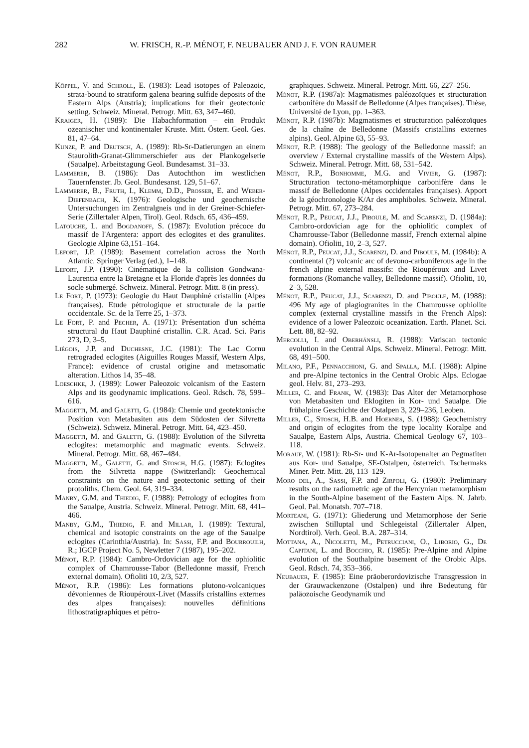282 W. FRISCH, R.-P. MÉNOT, F. NEUBAUER AND J. F. VON RAUMER
Köppel, V. and Schroll, E. (1983): Lead isotopes of Paleozoic, strata-bound to stratiform galena bearing sulfide deposits of the Eastern Alps (Austria); implications for their geotectonic setting. Schweiz. Mineral. Petrogr. Mitt. 63, 347–460.
Kraiger, H. (1989): Die Habachformation – ein Produkt ozeanischer und kontinentaler Kruste. Mitt. Österr. Geol. Ges. 81, 47–64.
Kunze, P. and Deutsch, A. (1989): Rb-Sr-Datierungen an einem Staurolith-Granat-Glimmerschiefer aus der Plankogelserie (Saualpe). Arbeitstagung Geol. Bundesamst. 31–33.
Lammerer, B. (1986): Das Autochthon im westlichen Tauernfenster. Jb. Geol. Bundesanst. 129, 51–67.
Lammerer, B., Fruth, I., Klemm, D.D., Prosser, E. and Weber-Diefenbach, K. (1976): Geologische und geochemische Untersuchungen im Zentralgneis und in der Greiner-Schiefer-Serie (Zillertaler Alpen, Tirol). Geol. Rdsch. 65, 436–459.
Latouche, L. and Bogdanoff, S. (1987): Evolution précoce du massif de l'Argentera: apport des eclogites et des granulites. Geologie Alpine 63,151–164.
Lefort, J.P. (1989): Basement correlation across the North Atlantic. Springer Verlag (ed.), 1–148.
Lefort, J.P. (1990): Cinématique de la collision Gondwana-Laurentia entre la Bretagne et la Floride d'après les données du socle submergé. Schweiz. Mineral. Petrogr. Mitt. 8 (in press).
Le Fort, P. (1973): Geologie du Haut Dauphiné cristallin (Alpes françaises). Etude pétrologique et structurale de la partie occidentale. Sc. de la Terre 25, 1–373.
Le Fort, P. and Pecher, A. (1971): Présentation d'un schéma structural du Haut Dauphiné cristallin. C.R. Acad. Sci. Paris 273, D, 3–5.
Liégois, J.P. and Duchesne, J.C. (1981): The Lac Cornu retrograded eclogites (Aiguilles Rouges Massif, Western Alps, France): evidence of crustal origine and metasomatic alteration. Lithos 14, 35–48.
Loeschke, J. (1989): Lower Paleozoic volcanism of the Eastern Alps and its geodynamic implications. Geol. Rdsch. 78, 599–616.
Maggetti, M. and Galetti, G. (1984): Chemie und geotektonische Position von Metabasiten aus dem Südosten der Silvretta (Schweiz). Schweiz. Mineral. Petrogr. Mitt. 64, 423–450.
Maggetti, M. and Galetti, G. (1988): Evolution of the Silvretta eclogites: metamorphic and magmatic events. Schweiz. Mineral. Petrogr. Mitt. 68, 467–484.
Maggetti, M., Galetti, G. and Stosch, H.G. (1987): Eclogites from the Silvretta nappe (Switzerland): Geochemical constraints on the nature and geotectonic setting of their protoliths. Chem. Geol. 64, 319–334.
Manby, G.M. and Thiedig, F. (1988): Petrology of eclogites from the Saualpe, Austria. Schweiz. Mineral. Petrogr. Mitt. 68, 441–466.
Manby, G.M., Thiedig, F. and Millar, I. (1989): Textural, chemical and isotopic constraints on the age of the Saualpe eclogites (Carinthia/Austria). In: Sassi, F.P. and Bourrouilh, R.; IGCP Project No. 5, Newletter 7 (1987), 195–202.
Ménot, R.P. (1984): Cambro-Ordovician age for the ophiolitic complex of Chamrousse-Tabor (Belledonne massif, French external domain). Ofioliti 10, 2/3, 527.
Ménot, R.P. (1986): Les formations plutono-volcaniques dévoniennes de Rioupéroux-Livet (Massifs cristallins externes des alpes françaises): nouvelles définitions lithostratigraphiques et pétro-
graphiques. Schweiz. Mineral. Petrogr. Mitt. 66, 227–256.
Ménot, R.P. (1987a): Magmatismes paléozoïques et structuration carbonifère du Massif de Belledonne (Alpes françaises). Thèse, Université de Lyon, pp. 1–363.
Ménot, R.P. (1987b): Magmatismes et structuration paléozoïques de la chaîne de Belledonne (Massifs cristallins externes alpins). Geol. Alpine 63, 55–93.
Ménot, R.P. (1988): The geology of the Belledonne massif: an overview / External crystalline massifs of the Western Alps). Schweiz. Mineral. Petrogr. Mitt. 68, 531–542.
Ménot, R.P., Bonhomme, M.G. and Vivier, G. (1987): Structuration tectono-métamorphique carbonifère dans le massif de Belledonne (Alpes occidentales françaises). Apport de la géochronologie K/Ar des amphiboles. Schweiz. Mineral. Petrogr. Mitt. 67, 273–284.
Ménot, R.P., Peucat, J.J., Piboule, M. and Scarenzi, D. (1984a): Cambro-ordovician age for the ophiolitic complex of Chamrousse-Tabor (Belledonne massif, French external alpine domain). Ofioliti, 10, 2–3, 527.
Ménot, R.P., Peucat, J.J., Scarenzi, D. and Piboule, M. (1984b): A continental (?) volcanic arc of devono-carboniferous age in the french alpine external massifs: the Rioupéroux and Livet formations (Romanche valley, Belledonne massif). Ofioliti, 10, 2–3, 528.
Ménot, R.P., Peucat, J.J., Scarenzi, D. and Piboule, M. (1988): 496 My age of plagiogranites in the Chamrousse ophiolite complex (external crystalline massifs in the French Alps): evidence of a lower Paleozoic oceanization. Earth. Planet. Sci. Lett. 88, 82–92.
Mercolli, I. and Oberhänsli, R. (1988): Variscan tectonic evolution in the Central Alps. Schweiz. Mineral. Petrogr. Mitt. 68, 491–500.
Milano, P.F., Pennacchioni, G. and Spalla, M.I. (1988): Alpine and pre-Alpine tectonics in the Central Orobic Alps. Eclogae geol. Helv. 81, 273–293.
Miller, C. and Frank, W. (1983): Das Alter der Metamorphose von Metabasiten und Eklogiten in Kor- und Saualpe. Die frühalpine Geschichte der Ostalpen 3, 229–236, Leoben.
Miller, C., Stosch, H.B. and Hoernes, S. (1988): Geochemistry and origin of eclogites from the type locality Koralpe and Saualpe, Eastern Alps, Austria. Chemical Geology 67, 103–118.
Morauf, W. (1981): Rb-Sr- und K-Ar-Isotopenalter an Pegmatiten aus Kor- und Saualpe, SE-Ostalpen, österreich. Tschermaks Miner. Petr. Mitt. 28, 113–129.
Moro del, A., Sassi, F.P. and Zirpoli, G. (1980): Preliminary results on the radiometric age of the Hercynian metamorphism in the South-Alpine basement of the Eastern Alps. N. Jahrb. Geol. Pal. Monatsh. 707–718.
Morteani, G. (1971): Gliederung und Metamorphose der Serie zwischen Stilluptal und Schlegeistal (Zillertaler Alpen, Nordtirol). Verh. Geol. B.A. 287–314.
Mottana, A., Nicoletti, M., Petrucciani, O., Liborio, G., De Capitani, L. and Bocchio, R. (1985): Pre-Alpine and Alpine evolution of the Southalpine basement of the Orobic Alps. Geol. Rdsch. 74, 353–366.
Neubauer, F. (1985): Eine präoberordovizische Transgression in der Grauwackenzone (Ostalpen) und ihre Bedeutung für paläozoische Geodynamik und